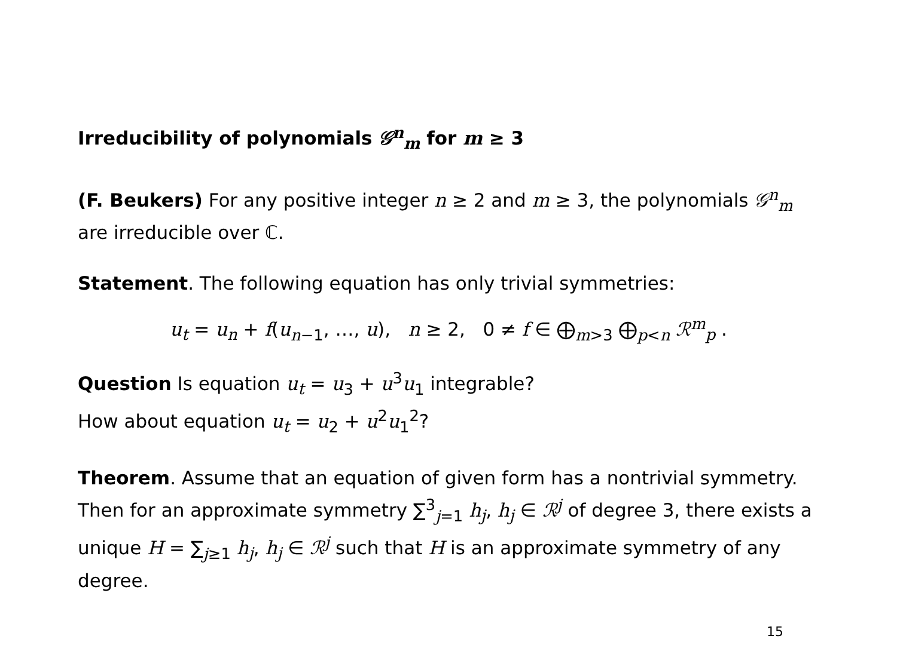Irreducibility of polynomials 𝒢<sup>n</sup><sub>m</sub> for m ≥ 3
(F. Beukers) For any positive integer n ≥ 2 and m ≥ 3, the polynomials 𝒢<sup>n</sup><sub>m</sub> are irreducible over ℂ.
Statement. The following equation has only trivial symmetries:
u<sub>t</sub> = u<sub>n</sub> + f(u<sub>n−1</sub>, …, u), n ≥ 2, 0 ≠ f ∈ ⨁<sub>m>3</sub> ⨁<sub>p<n</sub> ℛ<sup>m</sup><sub>p</sub> .
Question Is equation u<sub>t</sub> = u<sub>3</sub> + u<sup>3</sup>u<sub>1</sub> integrable?
How about equation u<sub>t</sub> = u<sub>2</sub> + u<sup>2</sup>u<sub>1</sub><sup>2</sup>?
Theorem. Assume that an equation of given form has a nontrivial symmetry. Then for an approximate symmetry ∑<sup>3</sup><sub>j=1</sub> h<sub>j</sub>, h<sub>j</sub> ∈ ℛ<sup>j</sup> of degree 3, there exists a unique H = ∑<sub>j≥1</sub> h<sub>j</sub>, h<sub>j</sub> ∈ ℛ<sup>j</sup> such that H is an approximate symmetry of any degree.
15